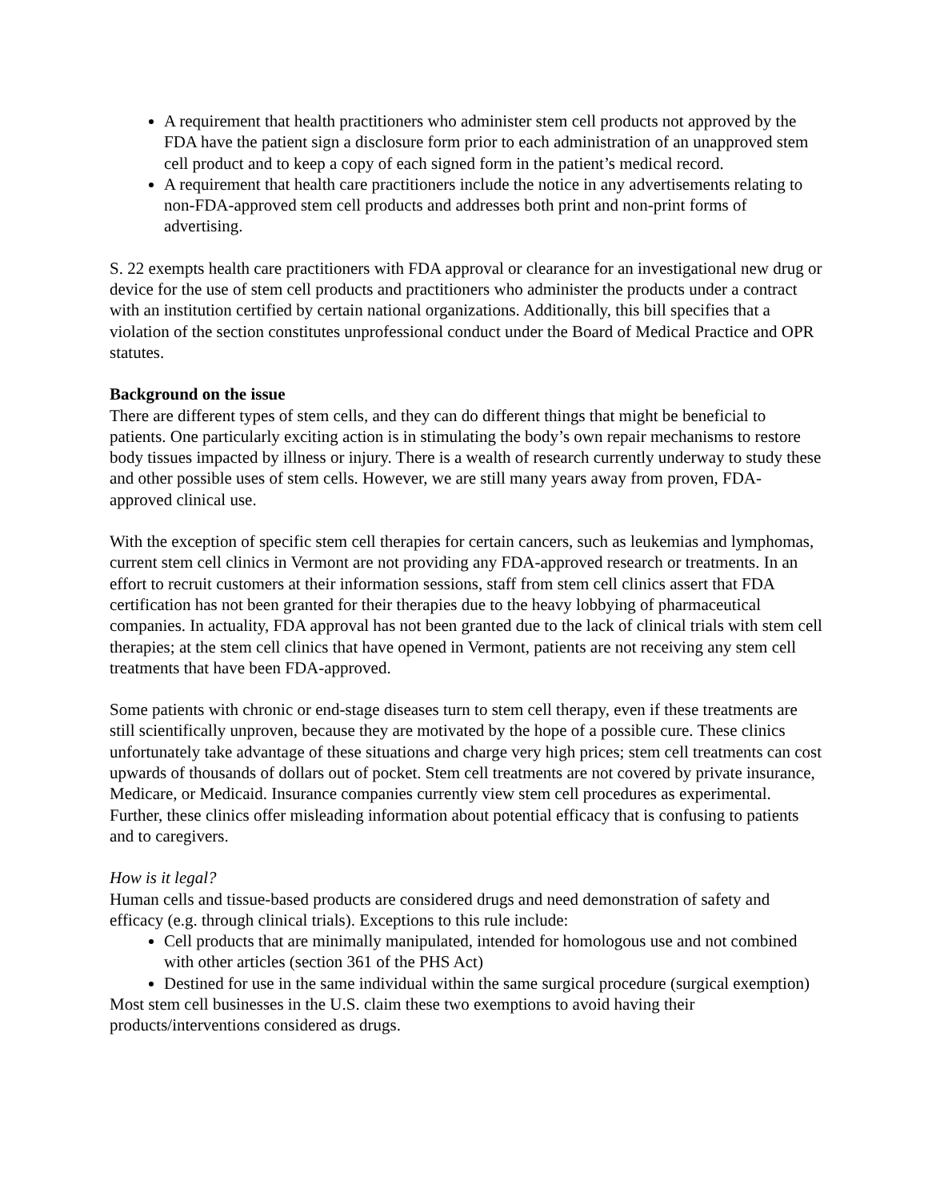A requirement that health practitioners who administer stem cell products not approved by the FDA have the patient sign a disclosure form prior to each administration of an unapproved stem cell product and to keep a copy of each signed form in the patient’s medical record.
A requirement that health care practitioners include the notice in any advertisements relating to non-FDA-approved stem cell products and addresses both print and non-print forms of advertising.
S. 22 exempts health care practitioners with FDA approval or clearance for an investigational new drug or device for the use of stem cell products and practitioners who administer the products under a contract with an institution certified by certain national organizations. Additionally, this bill specifies that a violation of the section constitutes unprofessional conduct under the Board of Medical Practice and OPR statutes.
Background on the issue
There are different types of stem cells, and they can do different things that might be beneficial to patients. One particularly exciting action is in stimulating the body’s own repair mechanisms to restore body tissues impacted by illness or injury. There is a wealth of research currently underway to study these and other possible uses of stem cells. However, we are still many years away from proven, FDA-approved clinical use.
With the exception of specific stem cell therapies for certain cancers, such as leukemias and lymphomas, current stem cell clinics in Vermont are not providing any FDA-approved research or treatments. In an effort to recruit customers at their information sessions, staff from stem cell clinics assert that FDA certification has not been granted for their therapies due to the heavy lobbying of pharmaceutical companies. In actuality, FDA approval has not been granted due to the lack of clinical trials with stem cell therapies; at the stem cell clinics that have opened in Vermont, patients are not receiving any stem cell treatments that have been FDA-approved.
Some patients with chronic or end-stage diseases turn to stem cell therapy, even if these treatments are still scientifically unproven, because they are motivated by the hope of a possible cure. These clinics unfortunately take advantage of these situations and charge very high prices; stem cell treatments can cost upwards of thousands of dollars out of pocket. Stem cell treatments are not covered by private insurance, Medicare, or Medicaid. Insurance companies currently view stem cell procedures as experimental. Further, these clinics offer misleading information about potential efficacy that is confusing to patients and to caregivers.
How is it legal?
Human cells and tissue-based products are considered drugs and need demonstration of safety and efficacy (e.g. through clinical trials). Exceptions to this rule include:
Cell products that are minimally manipulated, intended for homologous use and not combined with other articles (section 361 of the PHS Act)
Destined for use in the same individual within the same surgical procedure (surgical exemption)
Most stem cell businesses in the U.S. claim these two exemptions to avoid having their products/interventions considered as drugs.